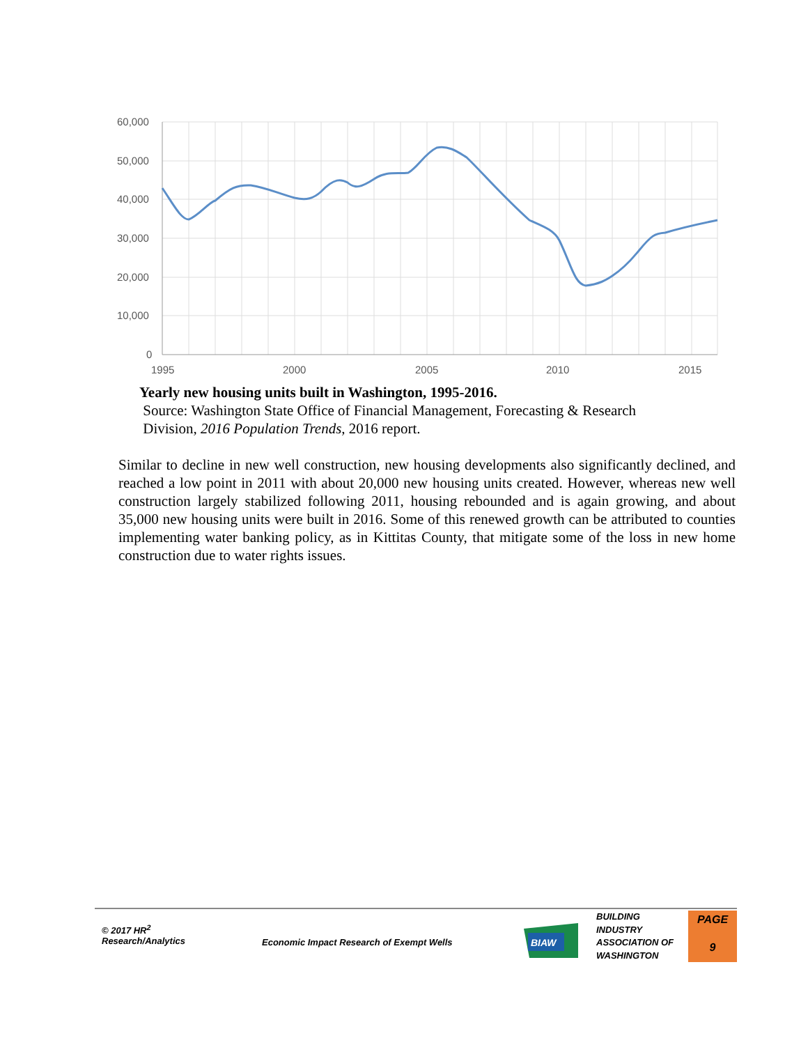60,000
50,000
40,000
30,000
20,000
10,000
0
1995
2000
2005
2010
2015
Yearly new housing units built in Washington, 1995-2016.
Source: Washington State Office of Financial Management, Forecasting & Research
Division, 2016 Population Trends, 2016 report.
Similar to decline in new well construction, new housing developments also significantly declined, and reached a low point in 2011 with about 20,000 new housing units created. However, whereas new well construction largely stabilized following 2011, housing rebounded and is again growing, and about 35,000 new housing units were built in 2016. Some of this renewed growth can be attributed to counties implementing water banking policy, as in Kittitas County, that mitigate some of the loss in new home construction due to water rights issues.
© 2017 HR<sup>2</sup>
Research/Analytics
Economic Impact Research of Exempt Wells
BIAW
BUILDING
INDUSTRY
ASSOCIATION OF
WASHINGTON
PAGE
9